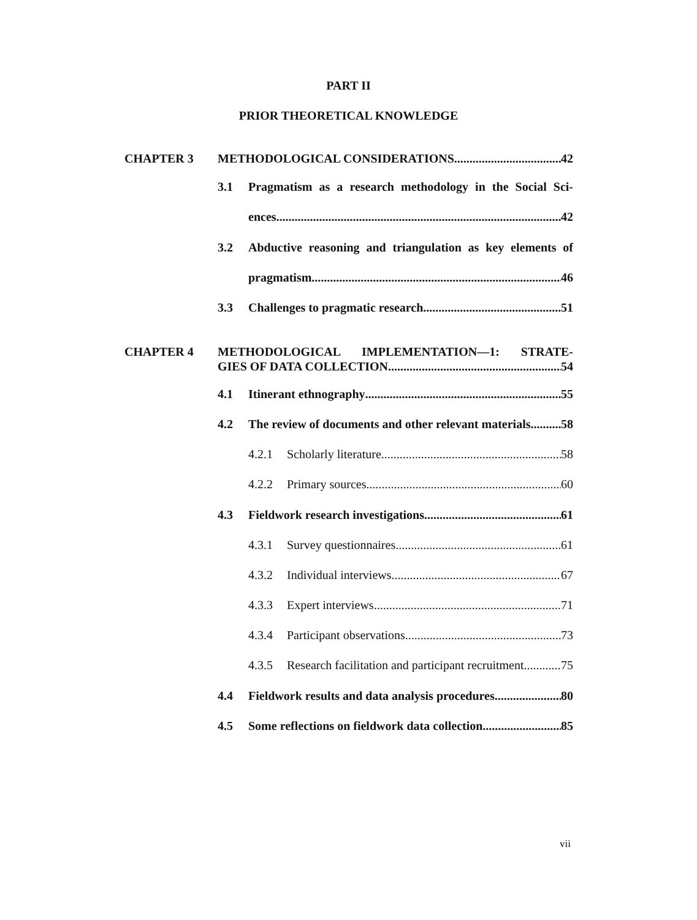PART II
PRIOR THEORETICAL KNOWLEDGE
CHAPTER 3 METHODOLOGICAL CONSIDERATIONS 42
3.1
Pragmatism as a research methodology in the Social Sci-
ences 42
3.2
Abductive reasoning and triangulation as key elements of
pragmatism 46
3.3 Challenges to pragmatic research 51
CHAPTER 4 METHODOLOGICAL IMPLEMENTATION—1: STRATE-
GIES OF DATA COLLECTION 54
4.1 Itinerant ethnography 55
4.2
The review of documents and other relevant materials 58
4.2.1 Scholarly literature 58
4.2.2 Primary sources 60
4.3 Fieldwork research investigations 61
4.3.1 Survey questionnaires 61
4.3.2 Individual interviews 67
4.3.3 Expert interviews 71
4.3.4 Participant observations 73
4.3.5
Research facilitation and participant recruitment 75
4.4
Fieldwork results and data analysis procedures 80
4.5
Some reflections on fieldwork data collection 85
vii